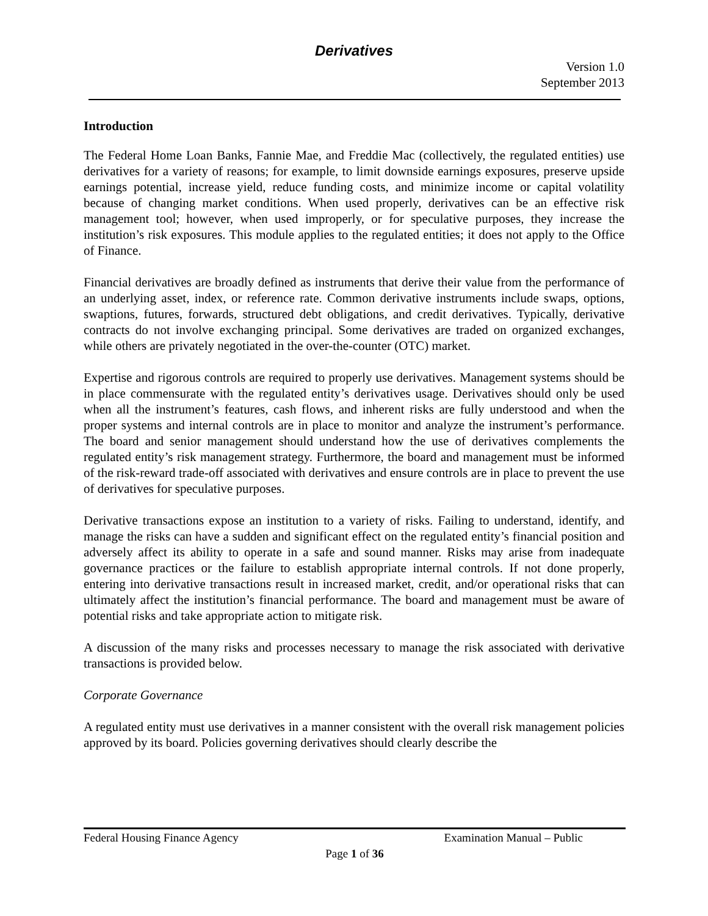Derivatives
Version 1.0
September 2013
Introduction
The Federal Home Loan Banks, Fannie Mae, and Freddie Mac (collectively, the regulated entities) use derivatives for a variety of reasons; for example, to limit downside earnings exposures, preserve upside earnings potential, increase yield, reduce funding costs, and minimize income or capital volatility because of changing market conditions. When used properly, derivatives can be an effective risk management tool; however, when used improperly, or for speculative purposes, they increase the institution’s risk exposures. This module applies to the regulated entities; it does not apply to the Office of Finance.
Financial derivatives are broadly defined as instruments that derive their value from the performance of an underlying asset, index, or reference rate. Common derivative instruments include swaps, options, swaptions, futures, forwards, structured debt obligations, and credit derivatives. Typically, derivative contracts do not involve exchanging principal. Some derivatives are traded on organized exchanges, while others are privately negotiated in the over-the-counter (OTC) market.
Expertise and rigorous controls are required to properly use derivatives. Management systems should be in place commensurate with the regulated entity’s derivatives usage. Derivatives should only be used when all the instrument’s features, cash flows, and inherent risks are fully understood and when the proper systems and internal controls are in place to monitor and analyze the instrument’s performance. The board and senior management should understand how the use of derivatives complements the regulated entity’s risk management strategy. Furthermore, the board and management must be informed of the risk-reward trade-off associated with derivatives and ensure controls are in place to prevent the use of derivatives for speculative purposes.
Derivative transactions expose an institution to a variety of risks. Failing to understand, identify, and manage the risks can have a sudden and significant effect on the regulated entity’s financial position and adversely affect its ability to operate in a safe and sound manner. Risks may arise from inadequate governance practices or the failure to establish appropriate internal controls. If not done properly, entering into derivative transactions result in increased market, credit, and/or operational risks that can ultimately affect the institution’s financial performance. The board and management must be aware of potential risks and take appropriate action to mitigate risk.
A discussion of the many risks and processes necessary to manage the risk associated with derivative transactions is provided below.
Corporate Governance
A regulated entity must use derivatives in a manner consistent with the overall risk management policies approved by its board. Policies governing derivatives should clearly describe the
Federal Housing Finance Agency Examination Manual – Public
Page 1 of 36